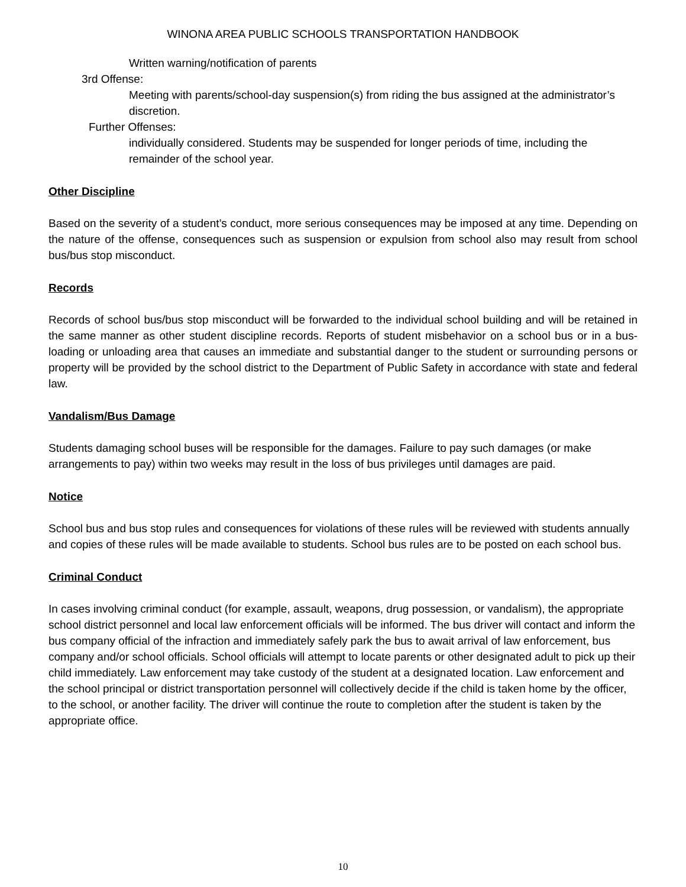WINONA AREA PUBLIC SCHOOLS TRANSPORTATION HANDBOOK
Written warning/notification of parents
3rd Offense:
Meeting with parents/school-day suspension(s) from riding the bus assigned at the administrator’s discretion.
Further Offenses:
individually considered. Students may be suspended for longer periods of time, including the remainder of the school year.
Other Discipline
Based on the severity of a student’s conduct, more serious consequences may be imposed at any time. Depending on the nature of the offense, consequences such as suspension or expulsion from school also may result from school bus/bus stop misconduct.
Records
Records of school bus/bus stop misconduct will be forwarded to the individual school building and will be retained in the same manner as other student discipline records. Reports of student misbehavior on a school bus or in a bus-loading or unloading area that causes an immediate and substantial danger to the student or surrounding persons or property will be provided by the school district to the Department of Public Safety in accordance with state and federal law.
Vandalism/Bus Damage
Students damaging school buses will be responsible for the damages. Failure to pay such damages (or make arrangements to pay) within two weeks may result in the loss of bus privileges until damages are paid.
Notice
School bus and bus stop rules and consequences for violations of these rules will be reviewed with students annually and copies of these rules will be made available to students. School bus rules are to be posted on each school bus.
Criminal Conduct
In cases involving criminal conduct (for example, assault, weapons, drug possession, or vandalism), the appropriate school district personnel and local law enforcement officials will be informed. The bus driver will contact and inform the bus company official of the infraction and immediately safely park the bus to await arrival of law enforcement, bus company and/or school officials. School officials will attempt to locate parents or other designated adult to pick up their child immediately. Law enforcement may take custody of the student at a designated location. Law enforcement and the school principal or district transportation personnel will collectively decide if the child is taken home by the officer, to the school, or another facility. The driver will continue the route to completion after the student is taken by the appropriate office.
10